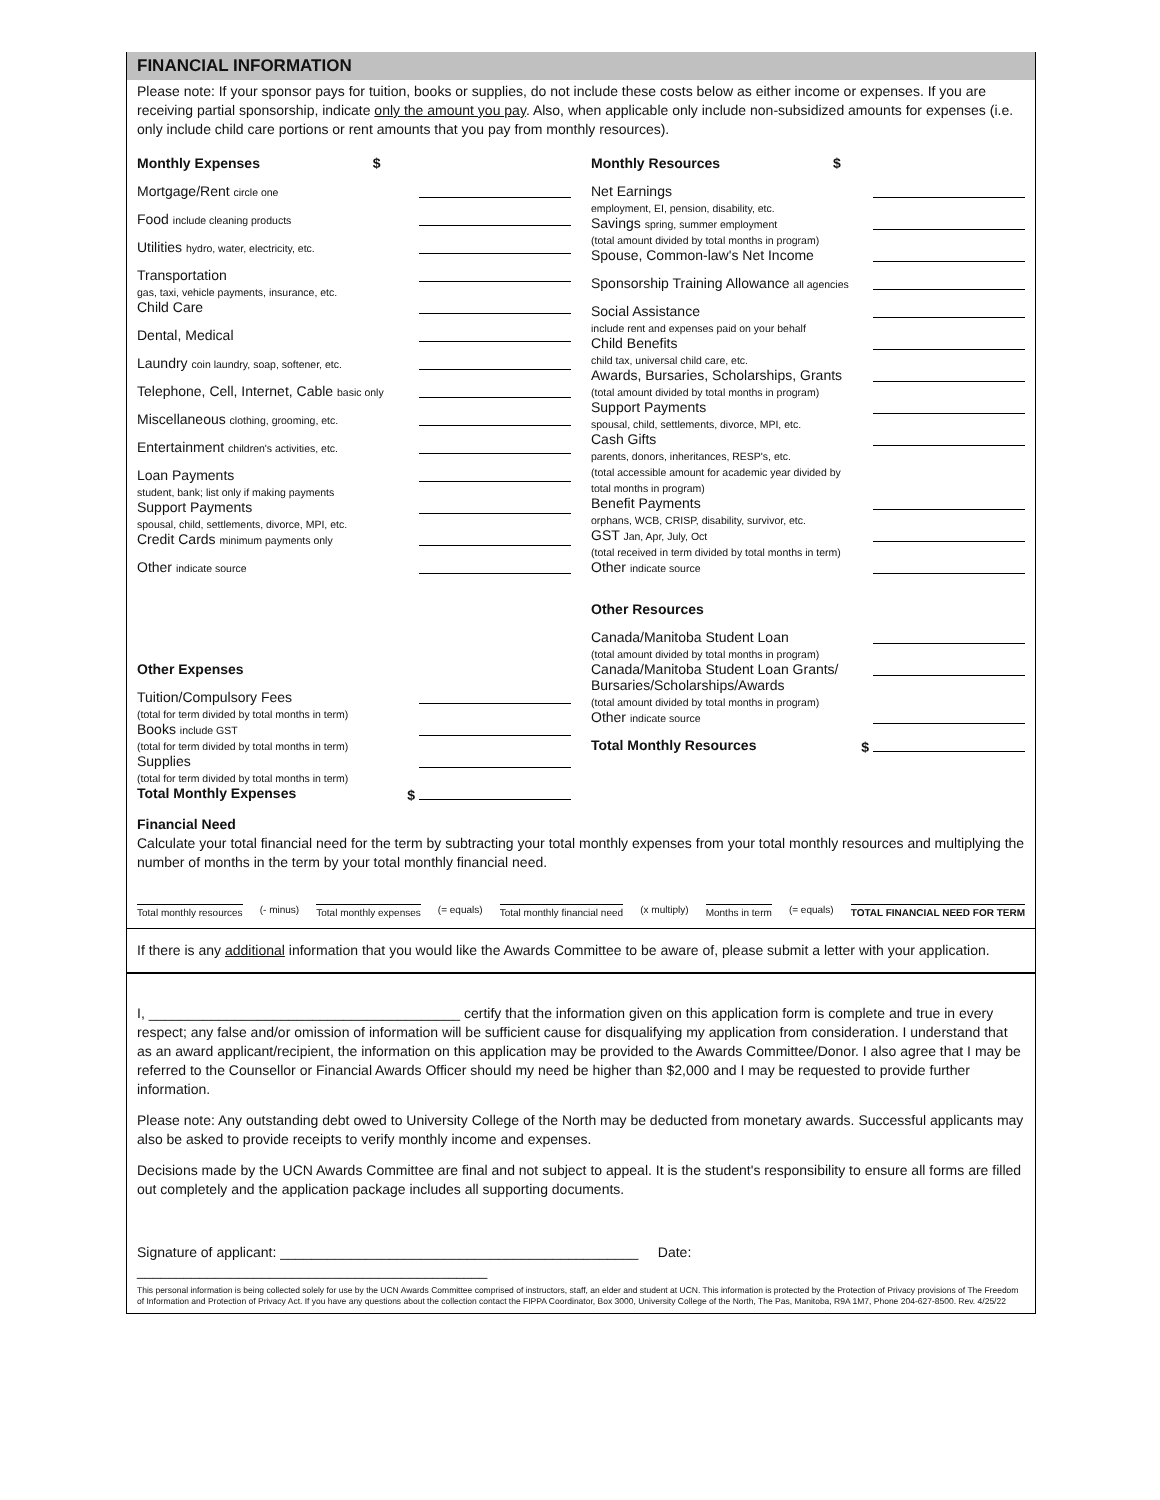FINANCIAL INFORMATION
Please note: If your sponsor pays for tuition, books or supplies, do not include these costs below as either income or expenses. If you are receiving partial sponsorship, indicate only the amount you pay. Also, when applicable only include non-subsidized amounts for expenses (i.e. only include child care portions or rent amounts that you pay from monthly resources).
Monthly Expenses $
Mortgage/Rent circle one
Food include cleaning products
Utilities hydro, water, electricity, etc.
Transportation
gas, taxi, vehicle payments, insurance, etc.
Child Care
Dental, Medical
Laundry coin laundry, soap, softener, etc.
Telephone, Cell, Internet, Cable basic only
Miscellaneous clothing, grooming, etc.
Entertainment children's activities, etc.
Loan Payments
student, bank; list only if making payments
Support Payments
spousal, child, settlements, divorce, MPI, etc.
Credit Cards minimum payments only
Other indicate source
Other Expenses
Tuition/Compulsory Fees
(total for term divided by total months in term)
Books include GST
(total for term divided by total months in term)
Supplies
(total for term divided by total months in term)
Total Monthly Expenses $
Monthly Resources $
Net Earnings
employment, EI, pension, disability, etc.
Savings spring, summer employment
(total amount divided by total months in program)
Spouse, Common-law's Net Income
Sponsorship Training Allowance all agencies
Social Assistance
include rent and expenses paid on your behalf
Child Benefits
child tax, universal child care, etc.
Awards, Bursaries, Scholarships, Grants
(total amount divided by total months in program)
Support Payments
spousal, child, settlements, divorce, MPI, etc.
Cash Gifts
parents, donors, inheritances, RESP's, etc.
(total accessible amount for academic year divided by
total months in program)
Benefit Payments
orphans, WCB, CRISP, disability, survivor, etc.
GST Jan, Apr, July, Oct
(total received in term divided by total months in term)
Other indicate source
Other Resources
Canada/Manitoba Student Loan
(total amount divided by total months in program)
Canada/Manitoba Student Loan Grants/
Bursaries/Scholarships/Awards
(total amount divided by total months in program)
Other indicate source
Total Monthly Resources $
Financial Need
Calculate your total financial need for the term by subtracting your total monthly expenses from your total monthly resources and multiplying the number of months in the term by your total monthly financial need.
Total monthly resources (- minus) Total monthly expenses (= equals) Total monthly financial need (x multiply) Months in term (= equals) TOTAL FINANCIAL NEED FOR TERM
If there is any additional information that you would like the Awards Committee to be aware of, please submit a letter with your application.
I, ________________________________________ certify that the information given on this application form is complete and true in every respect; any false and/or omission of information will be sufficient cause for disqualifying my application from consideration. I understand that as an award applicant/recipient, the information on this application may be provided to the Awards Committee/Donor. I also agree that I may be referred to the Counsellor or Financial Awards Officer should my need be higher than $2,000 and I may be requested to provide further information.
Please note: Any outstanding debt owed to University College of the North may be deducted from monetary awards. Successful applicants may also be asked to provide receipts to verify monthly income and expenses.
Decisions made by the UCN Awards Committee are final and not subject to appeal. It is the student's responsibility to ensure all forms are filled out completely and the application package includes all supporting documents.
Signature of applicant: ______________________________________________ Date: _____________________________________________
This personal information is being collected solely for use by the UCN Awards Committee comprised of instructors, staff, an elder and student at UCN. This information is protected by the Protection of Privacy provisions of The Freedom of Information and Protection of Privacy Act. If you have any questions about the collection contact the FIPPA Coordinator, Box 3000, University College of the North, The Pas, Manitoba, R9A 1M7, Phone 204-627-8500. Rev. 4/25/22